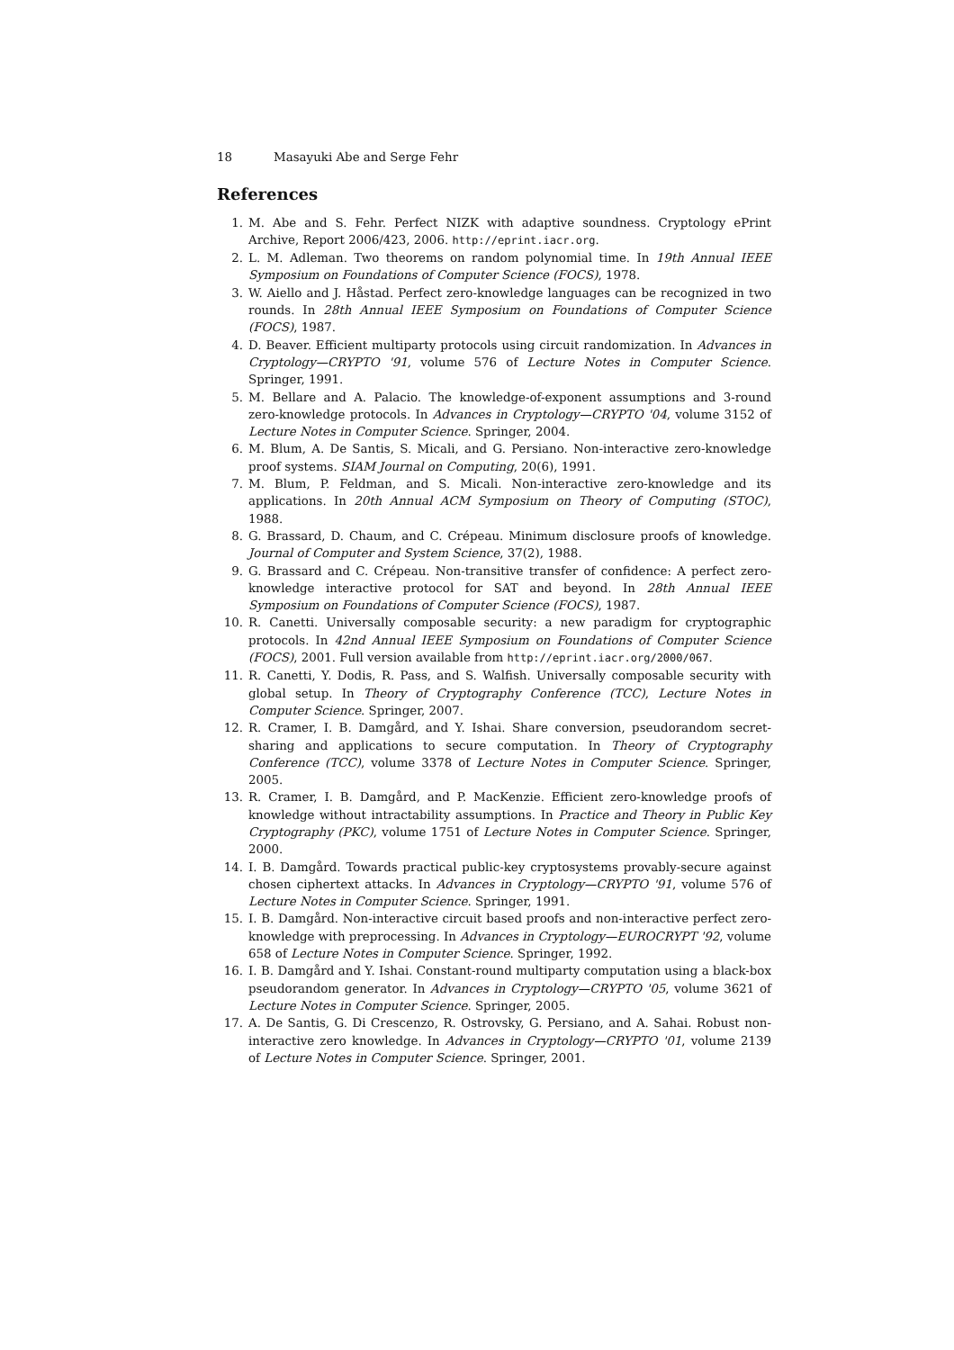18 Masayuki Abe and Serge Fehr
References
1. M. Abe and S. Fehr. Perfect NIZK with adaptive soundness. Cryptology ePrint Archive, Report 2006/423, 2006. http://eprint.iacr.org.
2. L. M. Adleman. Two theorems on random polynomial time. In 19th Annual IEEE Symposium on Foundations of Computer Science (FOCS), 1978.
3. W. Aiello and J. Håstad. Perfect zero-knowledge languages can be recognized in two rounds. In 28th Annual IEEE Symposium on Foundations of Computer Science (FOCS), 1987.
4. D. Beaver. Efficient multiparty protocols using circuit randomization. In Advances in Cryptology—CRYPTO '91, volume 576 of Lecture Notes in Computer Science. Springer, 1991.
5. M. Bellare and A. Palacio. The knowledge-of-exponent assumptions and 3-round zero-knowledge protocols. In Advances in Cryptology—CRYPTO '04, volume 3152 of Lecture Notes in Computer Science. Springer, 2004.
6. M. Blum, A. De Santis, S. Micali, and G. Persiano. Non-interactive zero-knowledge proof systems. SIAM Journal on Computing, 20(6), 1991.
7. M. Blum, P. Feldman, and S. Micali. Non-interactive zero-knowledge and its applications. In 20th Annual ACM Symposium on Theory of Computing (STOC), 1988.
8. G. Brassard, D. Chaum, and C. Crépeau. Minimum disclosure proofs of knowledge. Journal of Computer and System Science, 37(2), 1988.
9. G. Brassard and C. Crépeau. Non-transitive transfer of confidence: A perfect zero-knowledge interactive protocol for SAT and beyond. In 28th Annual IEEE Symposium on Foundations of Computer Science (FOCS), 1987.
10. R. Canetti. Universally composable security: a new paradigm for cryptographic protocols. In 42nd Annual IEEE Symposium on Foundations of Computer Science (FOCS), 2001. Full version available from http://eprint.iacr.org/2000/067.
11. R. Canetti, Y. Dodis, R. Pass, and S. Walfish. Universally composable security with global setup. In Theory of Cryptography Conference (TCC), Lecture Notes in Computer Science. Springer, 2007.
12. R. Cramer, I. B. Damgård, and Y. Ishai. Share conversion, pseudorandom secret-sharing and applications to secure computation. In Theory of Cryptography Conference (TCC), volume 3378 of Lecture Notes in Computer Science. Springer, 2005.
13. R. Cramer, I. B. Damgård, and P. MacKenzie. Efficient zero-knowledge proofs of knowledge without intractability assumptions. In Practice and Theory in Public Key Cryptography (PKC), volume 1751 of Lecture Notes in Computer Science. Springer, 2000.
14. I. B. Damgård. Towards practical public-key cryptosystems provably-secure against chosen ciphertext attacks. In Advances in Cryptology—CRYPTO '91, volume 576 of Lecture Notes in Computer Science. Springer, 1991.
15. I. B. Damgård. Non-interactive circuit based proofs and non-interactive perfect zero-knowledge with preprocessing. In Advances in Cryptology—EUROCRYPT '92, volume 658 of Lecture Notes in Computer Science. Springer, 1992.
16. I. B. Damgård and Y. Ishai. Constant-round multiparty computation using a black-box pseudorandom generator. In Advances in Cryptology—CRYPTO '05, volume 3621 of Lecture Notes in Computer Science. Springer, 2005.
17. A. De Santis, G. Di Crescenzo, R. Ostrovsky, G. Persiano, and A. Sahai. Robust non-interactive zero knowledge. In Advances in Cryptology—CRYPTO '01, volume 2139 of Lecture Notes in Computer Science. Springer, 2001.